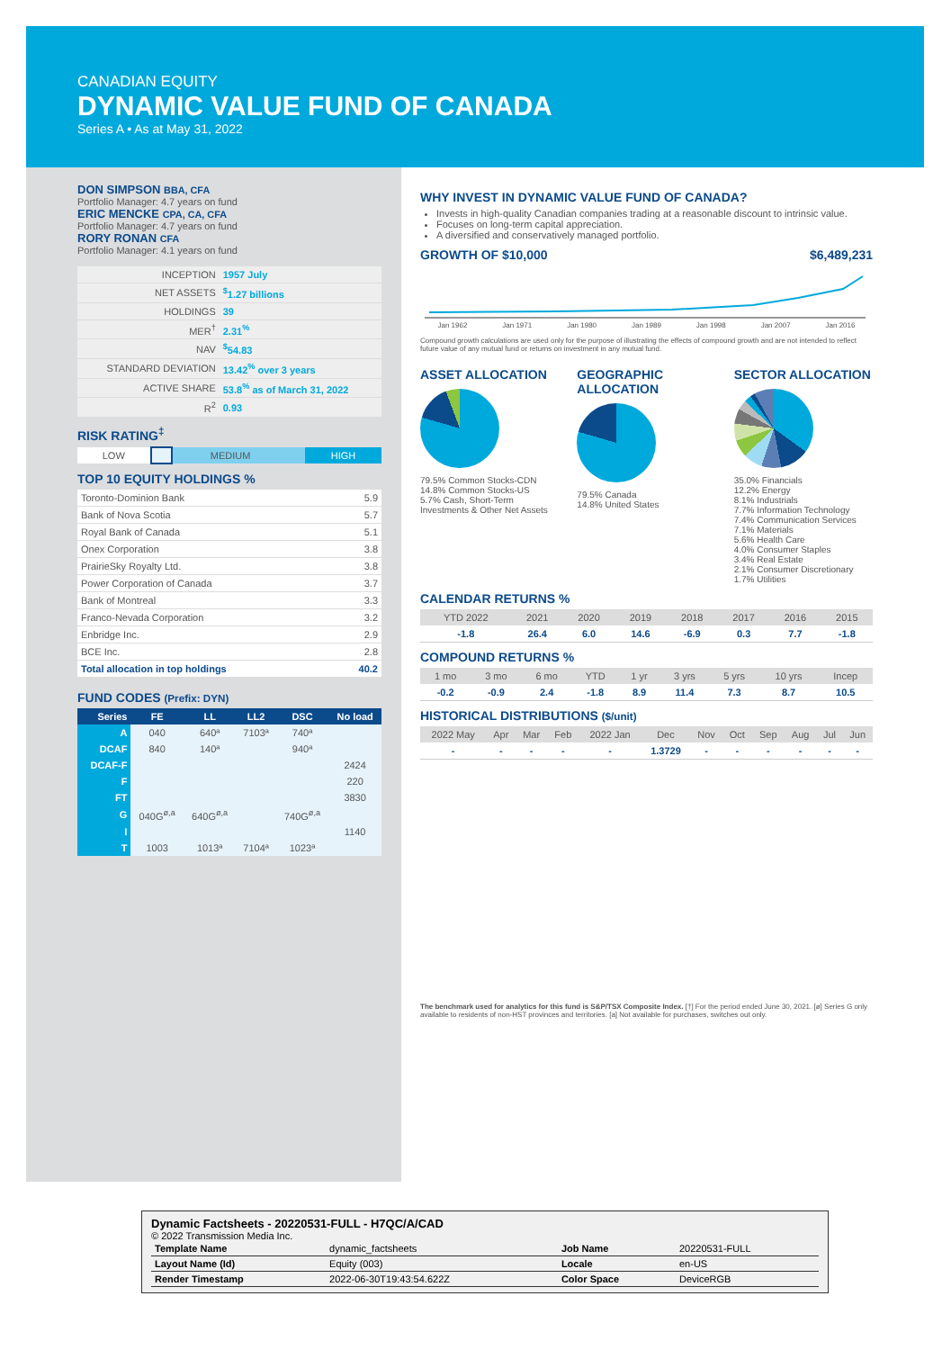CANADIAN EQUITY
DYNAMIC VALUE FUND OF CANADA
Series A • As at May 31, 2022
DON SIMPSON BBA, CFA
Portfolio Manager: 4.7 years on fund
ERIC MENCKE CPA, CA, CFA
Portfolio Manager: 4.7 years on fund
RORY RONAN CFA
Portfolio Manager: 4.1 years on fund
| INCEPTION | 1957 July |
| NET ASSETS | <sup>$</sup>1.27 billions |
| HOLDINGS | 39 |
| MER<sup>†</sup> | 2.31<sup>%</sup> |
| NAV | <sup>$</sup>54.83 |
| STANDARD DEVIATION | 13.42<sup>%</sup> over 3 years |
| ACTIVE SHARE | 53.8<sup>%</sup> as of March 31, 2022 |
| R<sup>2</sup> | 0.93 |
RISK RATING<sup>‡</sup>
| LOW | | MEDIUM | | HIGH |
TOP 10 EQUITY HOLDINGS %
| Toronto-Dominion Bank | 5.9 |
| Bank of Nova Scotia | 5.7 |
| Royal Bank of Canada | 5.1 |
| Onex Corporation | 3.8 |
| PrairieSky Royalty Ltd. | 3.8 |
| Power Corporation of Canada | 3.7 |
| Bank of Montreal | 3.3 |
| Franco-Nevada Corporation | 3.2 |
| Enbridge Inc. | 2.9 |
| BCE Inc. | 2.8 |
| Total allocation in top holdings | 40.2 |
FUND CODES (Prefix: DYN)
| Series | FE | LL | LL2 | DSC | No load |
| --- | --- | --- | --- | --- | --- |
| A | 040 | 640ª | 7103ª | 740ª | |
| DCAF | 840 | 140ª | | 940ª | |
| DCAF-F | | | | | 2424 |
| F | | | | | 220 |
| FT | | | | | 3830 |
| G | 040G<sup>ø,a</sup> | 640G<sup>ø,a</sup> | | 740G<sup>ø,a</sup> | |
| I | | | | | 1140 |
| T | 1003 | 1013ª | 7104ª | 1023ª | |
WHY INVEST IN DYNAMIC VALUE FUND OF CANADA?
Invests in high-quality Canadian companies trading at a reasonable discount to intrinsic value.
Focuses on long-term capital appreciation.
A diversified and conservatively managed portfolio.
GROWTH OF $10,000 $6,489,231
Jan 1962 Jan 1971 Jan 1980 Jan 1989 Jan 1998 Jan 2007 Jan 2016
Compound growth calculations are used only for the purpose of illustrating the effects of compound growth and are not intended to reflect future value of any mutual fund or returns on investment in any mutual fund.
ASSET ALLOCATION
79.5% Common Stocks-CDN
14.8% Common Stocks-US
5.7% Cash, Short-Term Investments & Other Net Assets
GEOGRAPHIC ALLOCATION
79.5% Canada
14.8% United States
SECTOR ALLOCATION
35.0% Financials
12.2% Energy
8.1% Industrials
7.7% Information Technology
7.4% Communication Services
7.1% Materials
5.6% Health Care
4.0% Consumer Staples
3.4% Real Estate
2.1% Consumer Discretionary
1.7% Utilities
CALENDAR RETURNS %
| YTD 2022 | 2021 | 2020 | 2019 | 2018 | 2017 | 2016 | 2015 |
| --- | --- | --- | --- | --- | --- | --- | --- |
| -1.8 | 26.4 | 6.0 | 14.6 | -6.9 | 0.3 | 7.7 | -1.8 |
COMPOUND RETURNS %
| 1 mo | 3 mo | 6 mo | YTD | 1 yr | 3 yrs | 5 yrs | 10 yrs | Incep |
| --- | --- | --- | --- | --- | --- | --- | --- | --- |
| -0.2 | -0.9 | 2.4 | -1.8 | 8.9 | 11.4 | 7.3 | 8.7 | 10.5 |
HISTORICAL DISTRIBUTIONS ($/unit)
| 2022 May | Apr | Mar | Feb | 2022 Jan | Dec | Nov | Oct | Sep | Aug | Jul | Jun |
| --- | --- | --- | --- | --- | --- | --- | --- | --- | --- | --- | --- |
| - | - | - | - | - | 1.3729 | - | - | - | - | - | - |
The benchmark used for analytics for this fund is S&P/TSX Composite Index. [†] For the period ended June 30, 2021. [ø] Series G only available to residents of non-HST provinces and territories. [a] Not available for purchases, switches out only.
Dynamic Factsheets - 20220531-FULL - H7QC/A/CAD
© 2022 Transmission Media Inc.
| Template Name | dynamic_factsheets | Job Name | 20220531-FULL |
| Layout Name (Id) | Equity (003) | Locale | en-US |
| Render Timestamp | 2022-06-30T19:43:54.622Z | Color Space | DeviceRGB |